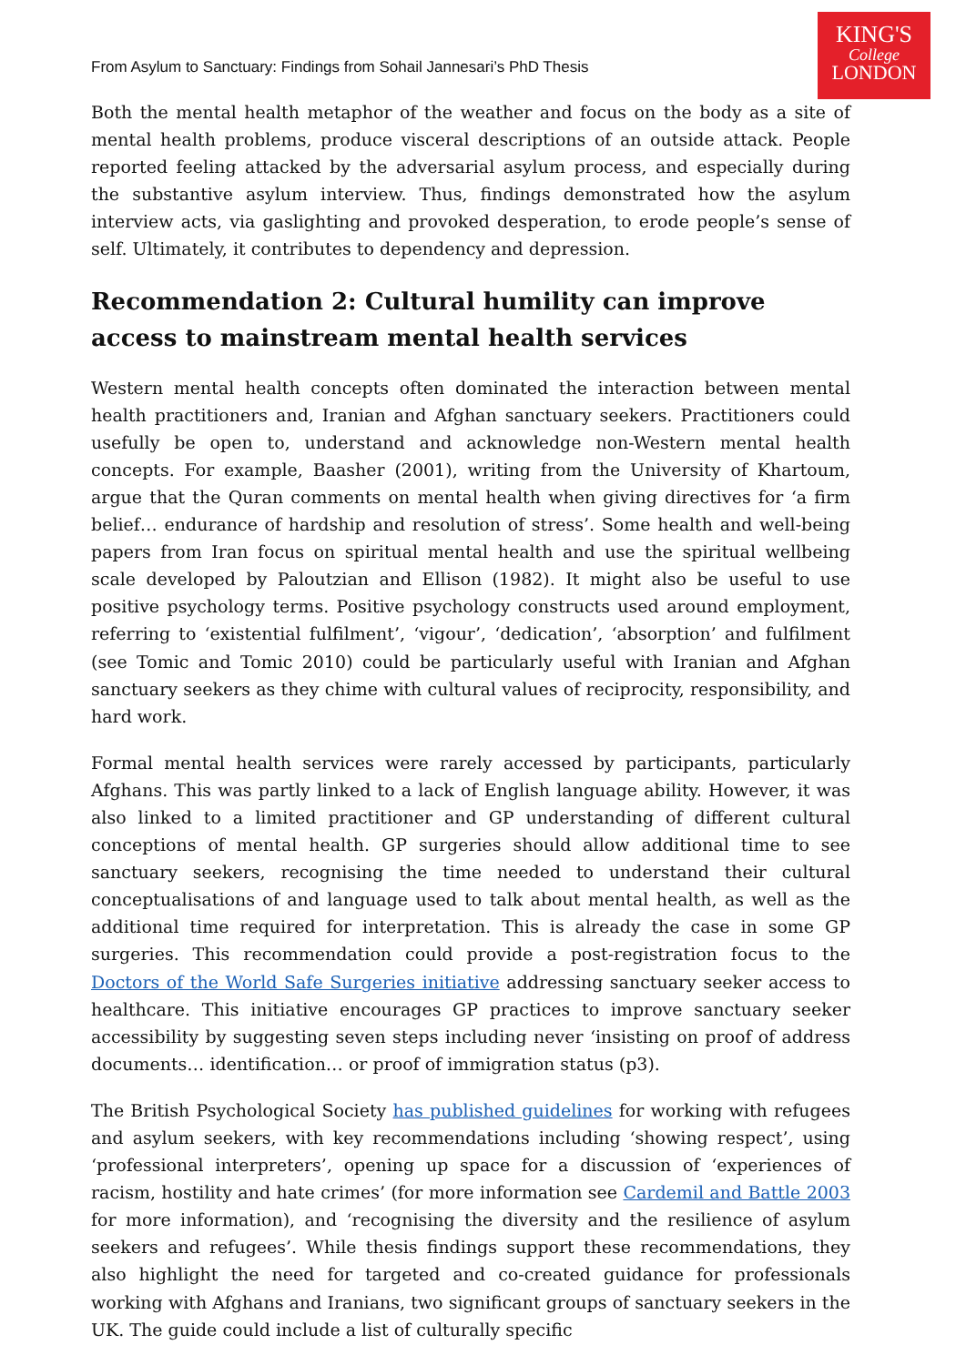From Asylum to Sanctuary: Findings from Sohail Jannesari’s PhD Thesis
KING'S
College
LONDON
Both the mental health metaphor of the weather and focus on the body as a site of mental health problems, produce visceral descriptions of an outside attack. People reported feeling attacked by the adversarial asylum process, and especially during the substantive asylum interview. Thus, findings demonstrated how the asylum interview acts, via gaslighting and provoked desperation, to erode people’s sense of self. Ultimately, it contributes to dependency and depression.
Recommendation 2: Cultural humility can improve access to mainstream mental health services
Western mental health concepts often dominated the interaction between mental health practitioners and, Iranian and Afghan sanctuary seekers. Practitioners could usefully be open to, understand and acknowledge non-Western mental health concepts. For example, Baasher (2001), writing from the University of Khartoum, argue that the Quran comments on mental health when giving directives for ‘a firm belief… endurance of hardship and resolution of stress’. Some health and well-being papers from Iran focus on spiritual mental health and use the spiritual wellbeing scale developed by Paloutzian and Ellison (1982). It might also be useful to use positive psychology terms. Positive psychology constructs used around employment, referring to ‘existential fulfilment’, ‘vigour’, ‘dedication’, ‘absorption’ and fulfilment (see Tomic and Tomic 2010) could be particularly useful with Iranian and Afghan sanctuary seekers as they chime with cultural values of reciprocity, responsibility, and hard work.
Formal mental health services were rarely accessed by participants, particularly Afghans. This was partly linked to a lack of English language ability. However, it was also linked to a limited practitioner and GP understanding of different cultural conceptions of mental health. GP surgeries should allow additional time to see sanctuary seekers, recognising the time needed to understand their cultural conceptualisations of and language used to talk about mental health, as well as the additional time required for interpretation. This is already the case in some GP surgeries. This recommendation could provide a post-registration focus to the Doctors of the World Safe Surgeries initiative addressing sanctuary seeker access to healthcare. This initiative encourages GP practices to improve sanctuary seeker accessibility by suggesting seven steps including never ‘insisting on proof of address documents… identification… or proof of immigration status (p3).
The British Psychological Society has published guidelines for working with refugees and asylum seekers, with key recommendations including ‘showing respect’, using ‘professional interpreters’, opening up space for a discussion of ‘experiences of racism, hostility and hate crimes’ (for more information see Cardemil and Battle 2003 for more information), and ‘recognising the diversity and the resilience of asylum seekers and refugees’. While thesis findings support these recommendations, they also highlight the need for targeted and co-created guidance for professionals working with Afghans and Iranians, two significant groups of sanctuary seekers in the UK. The guide could include a list of culturally specific